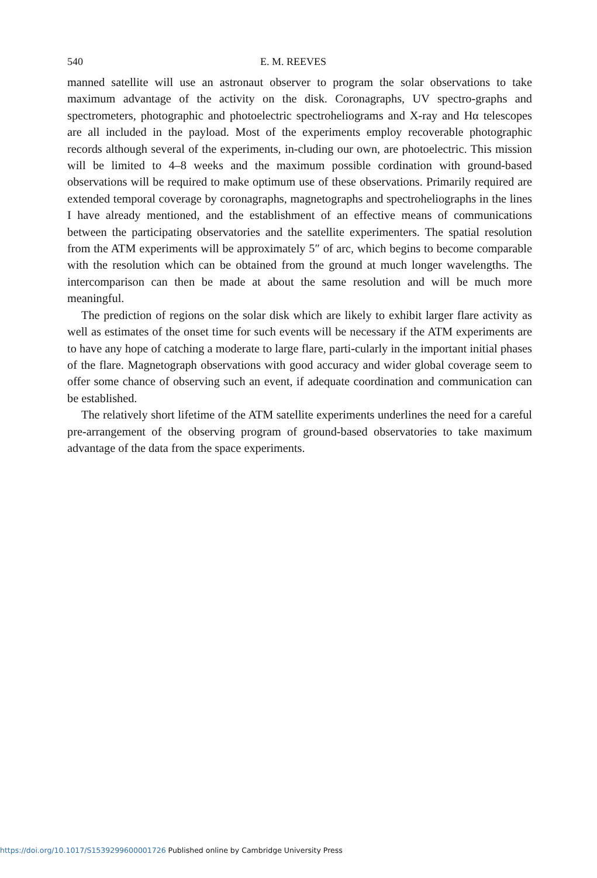540 E. M. REEVES
manned satellite will use an astronaut observer to program the solar observations to take maximum advantage of the activity on the disk. Coronagraphs, UV spectro-graphs and spectrometers, photographic and photoelectric spectroheliograms and X-ray and Hα telescopes are all included in the payload. Most of the experiments employ recoverable photographic records although several of the experiments, in-cluding our own, are photoelectric. This mission will be limited to 4–8 weeks and the maximum possible cordination with ground-based observations will be required to make optimum use of these observations. Primarily required are extended temporal coverage by coronagraphs, magnetographs and spectroheliographs in the lines I have already mentioned, and the establishment of an effective means of communications between the participating observatories and the satellite experimenters. The spatial resolution from the ATM experiments will be approximately 5″ of arc, which begins to become comparable with the resolution which can be obtained from the ground at much longer wavelengths. The intercomparison can then be made at about the same resolution and will be much more meaningful.
The prediction of regions on the solar disk which are likely to exhibit larger flare activity as well as estimates of the onset time for such events will be necessary if the ATM experiments are to have any hope of catching a moderate to large flare, parti-cularly in the important initial phases of the flare. Magnetograph observations with good accuracy and wider global coverage seem to offer some chance of observing such an event, if adequate coordination and communication can be established.
The relatively short lifetime of the ATM satellite experiments underlines the need for a careful pre-arrangement of the observing program of ground-based observatories to take maximum advantage of the data from the space experiments.
https://doi.org/10.1017/S1539299600001726 Published online by Cambridge University Press